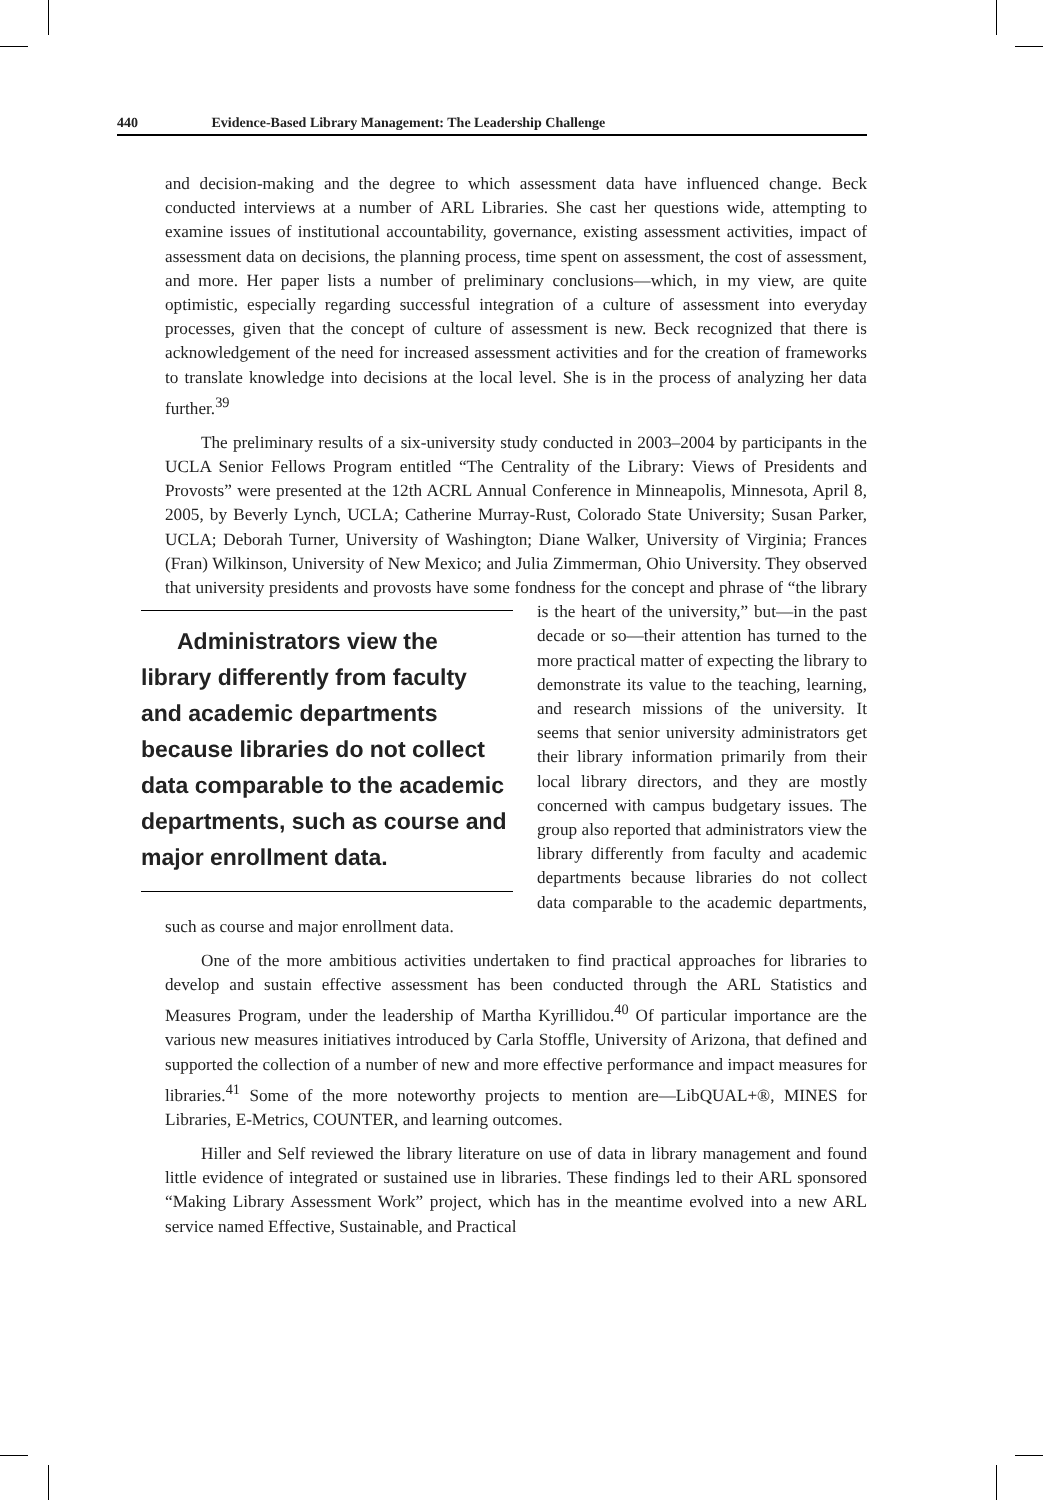440 Evidence-Based Library Management: The Leadership Challenge
and decision-making and the degree to which assessment data have influenced change. Beck conducted interviews at a number of ARL Libraries. She cast her questions wide, attempting to examine issues of institutional accountability, governance, existing assessment activities, impact of assessment data on decisions, the planning process, time spent on assessment, the cost of assessment, and more. Her paper lists a number of preliminary conclusions—which, in my view, are quite optimistic, especially regarding successful integration of a culture of assessment into everyday processes, given that the concept of culture of assessment is new. Beck recognized that there is acknowledgement of the need for increased assessment activities and for the creation of frameworks to translate knowledge into decisions at the local level. She is in the process of analyzing her data further.<sup>39</sup>
The preliminary results of a six-university study conducted in 2003–2004 by participants in the UCLA Senior Fellows Program entitled “The Centrality of the Library: Views of Presidents and Provosts” were presented at the 12th ACRL Annual Conference in Minneapolis, Minnesota, April 8, 2005, by Beverly Lynch, UCLA; Catherine Murray-Rust, Colorado State University; Susan Parker, UCLA; Deborah Turner, University of Washington; Diane Walker, University of Virginia; Frances (Fran) Wilkinson, University of New Mexico; and Julia Zimmerman, Ohio University. They observed that university presidents and provosts have some fondness for the concept and phrase of “the library Administrators view the library differently from faculty and academic departments because libraries do not collect data comparable to the academic departments, such as course and major enrollment data. is the heart of the university,” but—in the past decade or so—their attention has turned to the more practical matter of expecting the library to demonstrate its value to the teaching, learning, and research missions of the university. It seems that senior university administrators get their library information primarily from their local library directors, and they are mostly concerned with campus budgetary issues. The group also reported that administrators view the library differently from faculty and academic departments because libraries do not collect data comparable to the academic departments, such as course and major enrollment data.
One of the more ambitious activities undertaken to find practical approaches for libraries to develop and sustain effective assessment has been conducted through the ARL Statistics and Measures Program, under the leadership of Martha Kyrillidou.<sup>40</sup> Of particular importance are the various new measures initiatives introduced by Carla Stoffle, University of Arizona, that defined and supported the collection of a number of new and more effective performance and impact measures for libraries.<sup>41</sup> Some of the more noteworthy projects to mention are—LibQUAL+®, MINES for Libraries, E-Metrics, COUNTER, and learning outcomes.
Hiller and Self reviewed the library literature on use of data in library management and found little evidence of integrated or sustained use in libraries. These findings led to their ARL sponsored “Making Library Assessment Work” project, which has in the meantime evolved into a new ARL service named Effective, Sustainable, and Practical